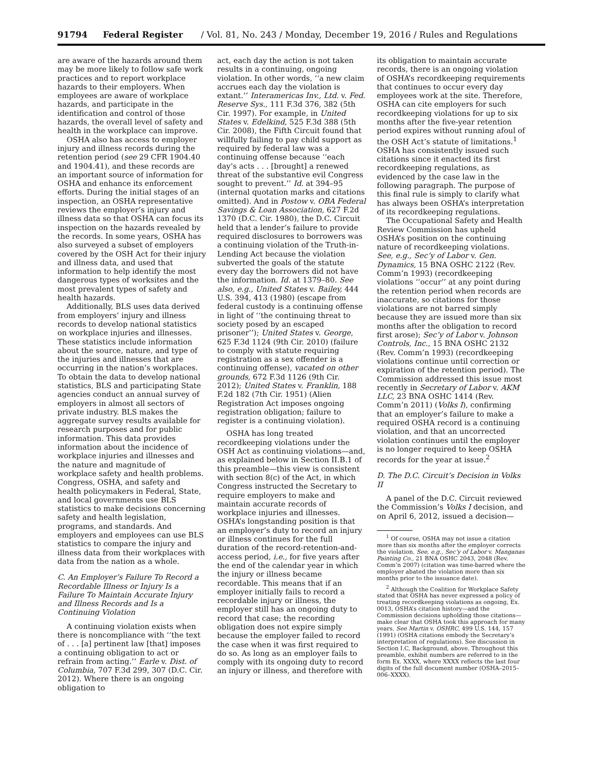91794 Federal Register / Vol. 81, No. 243 / Monday, December 19, 2016 / Rules and Regulations
are aware of the hazards around them may be more likely to follow safe work practices and to report workplace hazards to their employers. When employees are aware of workplace hazards, and participate in the identification and control of those hazards, the overall level of safety and health in the workplace can improve.
OSHA also has access to employer injury and illness records during the retention period (see 29 CFR 1904.40 and 1904.41), and these records are an important source of information for OSHA and enhance its enforcement efforts. During the initial stages of an inspection, an OSHA representative reviews the employer’s injury and illness data so that OSHA can focus its inspection on the hazards revealed by the records. In some years, OSHA has also surveyed a subset of employers covered by the OSH Act for their injury and illness data, and used that information to help identify the most dangerous types of worksites and the most prevalent types of safety and health hazards.
Additionally, BLS uses data derived from employers’ injury and illness records to develop national statistics on workplace injuries and illnesses. These statistics include information about the source, nature, and type of the injuries and illnesses that are occurring in the nation’s workplaces. To obtain the data to develop national statistics, BLS and participating State agencies conduct an annual survey of employers in almost all sectors of private industry. BLS makes the aggregate survey results available for research purposes and for public information. This data provides information about the incidence of workplace injuries and illnesses and the nature and magnitude of workplace safety and health problems. Congress, OSHA, and safety and health policymakers in Federal, State, and local governments use BLS statistics to make decisions concerning safety and health legislation, programs, and standards. And employers and employees can use BLS statistics to compare the injury and illness data from their workplaces with data from the nation as a whole.
C. An Employer’s Failure To Record a Recordable Illness or Injury Is a Failure To Maintain Accurate Injury and Illness Records and Is a Continuing Violation
A continuing violation exists when there is noncompliance with ‘‘the text of . . . [a] pertinent law [that] imposes a continuing obligation to act or refrain from acting.’’ Earle v. Dist. of Columbia, 707 F.3d 299, 307 (D.C. Cir. 2012). Where there is an ongoing obligation to
act, each day the action is not taken results in a continuing, ongoing violation. In other words, ‘‘a new claim accrues each day the violation is extant.’’ Interamericas Inv., Ltd. v. Fed. Reserve Sys., 111 F.3d 376, 382 (5th Cir. 1997). For example, in United States v. Edelkind, 525 F.3d 388 (5th Cir. 2008), the Fifth Circuit found that willfully failing to pay child support as required by federal law was a continuing offense because ‘‘each day’s acts . . . [brought] a renewed threat of the substantive evil Congress sought to prevent.’’ Id. at 394–95 (internal quotation marks and citations omitted). And in Postow v. OBA Federal Savings & Loan Association, 627 F.2d 1370 (D.C. Cir. 1980), the D.C. Circuit held that a lender’s failure to provide required disclosures to borrowers was a continuing violation of the Truth-in-Lending Act because the violation subverted the goals of the statute every day the borrowers did not have the information. Id. at 1379–80. See also, e.g., United States v. Bailey, 444 U.S. 394, 413 (1980) (escape from federal custody is a continuing offense in light of ‘‘the continuing threat to society posed by an escaped prisoner’’); United States v. George, 625 F.3d 1124 (9th Cir. 2010) (failure to comply with statute requiring registration as a sex offender is a continuing offense), vacated on other grounds, 672 F.3d 1126 (9th Cir. 2012); United States v. Franklin, 188 F.2d 182 (7th Cir. 1951) (Alien Registration Act imposes ongoing registration obligation; failure to register is a continuing violation).
OSHA has long treated recordkeeping violations under the OSH Act as continuing violations—and, as explained below in Section II.B.1 of this preamble—this view is consistent with section 8(c) of the Act, in which Congress instructed the Secretary to require employers to make and maintain accurate records of workplace injuries and illnesses. OSHA’s longstanding position is that an employer’s duty to record an injury or illness continues for the full duration of the record-retention-and-access period, i.e., for five years after the end of the calendar year in which the injury or illness became recordable. This means that if an employer initially fails to record a recordable injury or illness, the employer still has an ongoing duty to record that case; the recording obligation does not expire simply because the employer failed to record the case when it was first required to do so. As long as an employer fails to comply with its ongoing duty to record an injury or illness, and therefore with
its obligation to maintain accurate records, there is an ongoing violation of OSHA’s recordkeeping requirements that continues to occur every day employees work at the site. Therefore, OSHA can cite employers for such recordkeeping violations for up to six months after the five-year retention period expires without running afoul of the OSH Act’s statute of limitations.<sup>1</sup> OSHA has consistently issued such citations since it enacted its first recordkeeping regulations, as evidenced by the case law in the following paragraph. The purpose of this final rule is simply to clarify what has always been OSHA’s interpretation of its recordkeeping regulations.
The Occupational Safety and Health Review Commission has upheld OSHA’s position on the continuing nature of recordkeeping violations. See, e.g., Sec’y of Labor v. Gen. Dynamics, 15 BNA OSHC 2122 (Rev. Comm’n 1993) (recordkeeping violations ‘‘occur’’ at any point during the retention period when records are inaccurate, so citations for those violations are not barred simply because they are issued more than six months after the obligation to record first arose); Sec’y of Labor v. Johnson Controls, Inc., 15 BNA OSHC 2132 (Rev. Comm’n 1993) (recordkeeping violations continue until correction or expiration of the retention period). The Commission addressed this issue most recently in Secretary of Labor v. AKM LLC, 23 BNA OSHC 1414 (Rev. Comm’n 2011) (Volks I), confirming that an employer’s failure to make a required OSHA record is a continuing violation, and that an uncorrected violation continues until the employer is no longer required to keep OSHA records for the year at issue.<sup>2</sup>
D. The D.C. Circuit’s Decision in Volks II
A panel of the D.C. Circuit reviewed the Commission’s Volks I decision, and on April 6, 2012, issued a decision—
<sup>1</sup> Of course, OSHA may not issue a citation more than six months after the employer corrects the violation. See, e.g., Sec’y of Labor v. Manganas Painting Co., 21 BNA OSHC 2043, 2048 (Rev. Comm’n 2007) (citation was time-barred where the employer abated the violation more than six months prior to the issuance date).
<sup>2</sup> Although the Coalition for Workplace Safety stated that OSHA has never expressed a policy of treating recordkeeping violations as ongoing, Ex. 0013, OSHA’s citation history—and the Commission decisions upholding those citations—make clear that OSHA took this approach for many years. See Martin v. OSHRC, 499 U.S. 144, 157 (1991) (OSHA citations embody the Secretary’s interpretation of regulations). See discussion in Section I.C, Background, above. Throughout this preamble, exhibit numbers are referred to in the form Ex. XXXX, where XXXX reflects the last four digits of the full document number (OSHA–2015–006–XXXX).